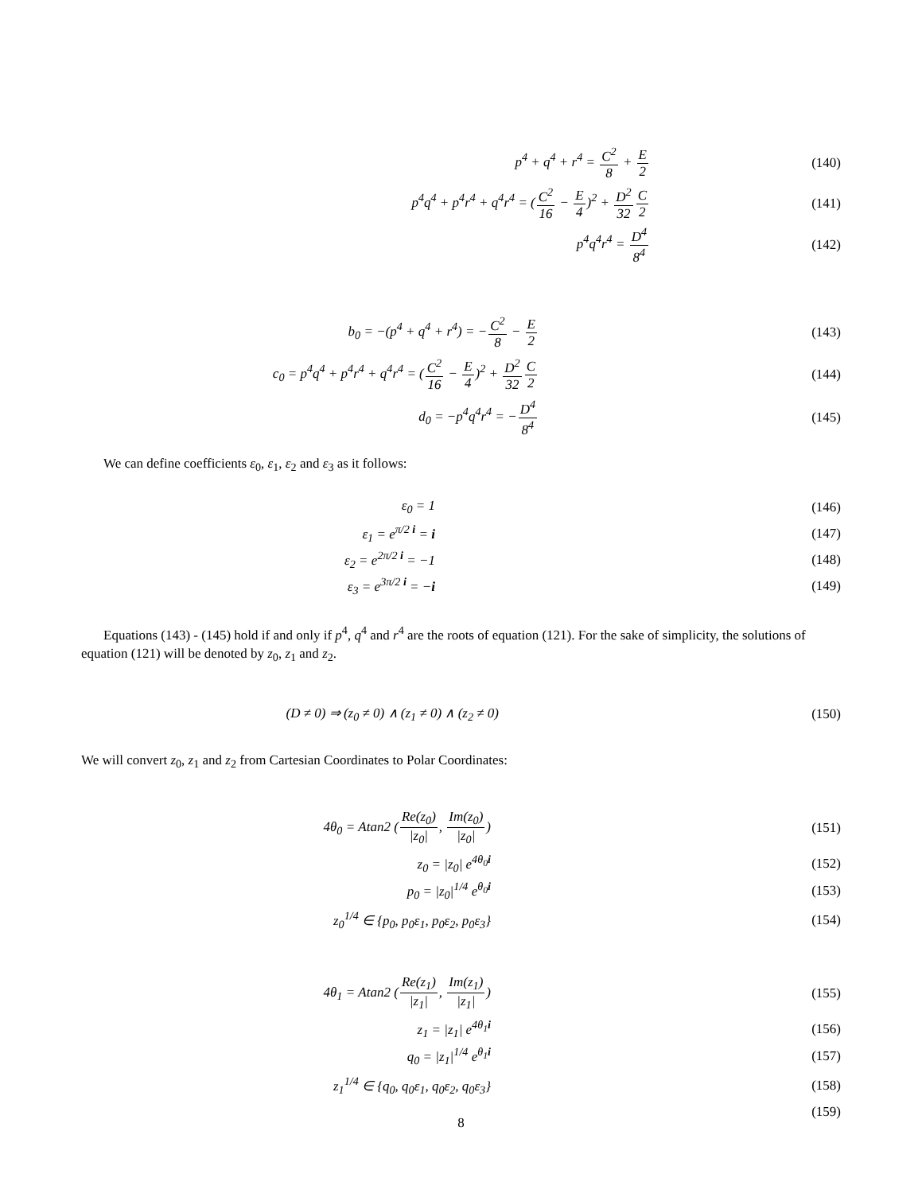p<sup>4</sup> + q<sup>4</sup> + r<sup>4</sup> = C<sup>2</sup> 8 + E 2 (140)
p<sup>4</sup>q<sup>4</sup> + p<sup>4</sup>r<sup>4</sup> + q<sup>4</sup>r<sup>4</sup> = (C<sup>2</sup> 16 − E 4)<sup>2</sup> + D<sup>2</sup> 32 C 2
(141)
p<sup>4</sup>q<sup>4</sup>r<sup>4</sup> = D<sup>4</sup> 8<sup>4</sup> (142)
b<sub>0</sub> = −(p<sup>4</sup> + q<sup>4</sup> + r<sup>4</sup>) = −C<sup>2</sup> 8 − E 2
(143)
c<sub>0</sub> = p<sup>4</sup>q<sup>4</sup> + p<sup>4</sup>r<sup>4</sup> + q<sup>4</sup>r<sup>4</sup> = (C<sup>2</sup> 16 − E 4)<sup>2</sup> + D<sup>2</sup> 32 C 2
(144)
d<sub>0</sub> = −p<sup>4</sup>q<sup>4</sup>r<sup>4</sup> = −D<sup>4</sup> 8<sup>4</sup> (145)
We can define coefficients ε<sub>0</sub>, ε<sub>1</sub>, ε<sub>2</sub> and ε<sub>3</sub> as it follows:
ε<sub>0</sub> = 1 (146)
ε<sub>1</sub> = e<sup>π/2 i</sup> = i (147)
ε<sub>2</sub> = e<sup>2π/2 i</sup> = −1 (148)
ε<sub>3</sub> = e<sup>3π/2 i</sup> = −i (149)
Equations (143) - (145) hold if and only if p<sup>4</sup>, q<sup>4</sup> and r<sup>4</sup> are the roots of equation (121). For the sake of simplicity, the solutions of equation (121) will be denoted by z<sub>0</sub>, z<sub>1</sub> and z<sub>2</sub>.
(D ≠ 0) ⇒ (z<sub>0</sub> ≠ 0) ∧ (z<sub>1</sub> ≠ 0) ∧ (z<sub>2</sub> ≠ 0)
(150)
We will convert z<sub>0</sub>, z<sub>1</sub> and z<sub>2</sub> from Cartesian Coordinates to Polar Coordinates:
4θ<sub>0</sub> = Atan2 (Re(z<sub>0</sub>) |z<sub>0</sub>|, Im(z<sub>0</sub>) |z<sub>0</sub>|)
(151)
z<sub>0</sub> = |z<sub>0</sub>| e<sup>4θ<sub>0</sub>i</sup> (152)
p<sub>0</sub> = |z<sub>0</sub>|<sup>1/4</sup> e<sup>θ<sub>0</sub>i</sup> (153)
z<sub>0</sub><sup>1/4</sup> ∈ {p<sub>0</sub>, p<sub>0</sub>ε<sub>1</sub>, p<sub>0</sub>ε<sub>2</sub>, p<sub>0</sub>ε<sub>3</sub>} (154)
4θ<sub>1</sub> = Atan2 (Re(z<sub>1</sub>) |z<sub>1</sub>|, Im(z<sub>1</sub>) |z<sub>1</sub>|)
(155)
z<sub>1</sub> = |z<sub>1</sub>| e<sup>4θ<sub>1</sub>i</sup> (156)
q<sub>0</sub> = |z<sub>1</sub>|<sup>1/4</sup> e<sup>θ<sub>1</sub>i</sup> (157)
z<sub>1</sub><sup>1/4</sup> ∈ {q<sub>0</sub>, q<sub>0</sub>ε<sub>1</sub>, q<sub>0</sub>ε<sub>2</sub>, q<sub>0</sub>ε<sub>3</sub>} (158)
(159)
8